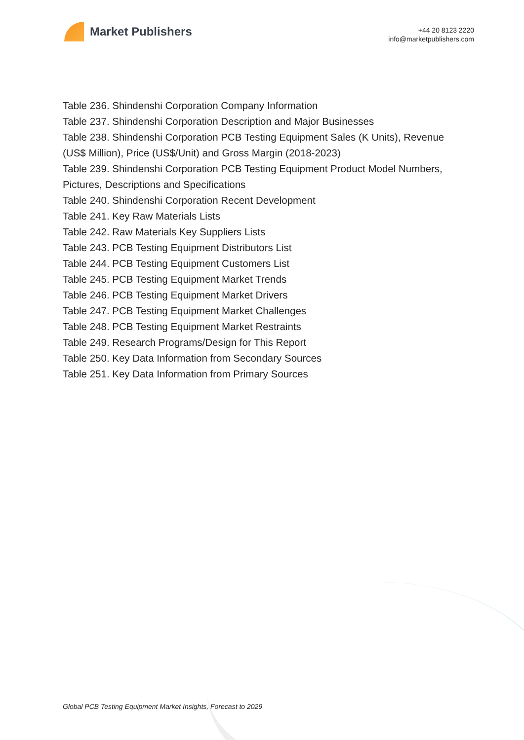Market Publishers
+44 20 8123 2220
info@marketpublishers.com
Table 236. Shindenshi Corporation Company Information
Table 237. Shindenshi Corporation Description and Major Businesses
Table 238. Shindenshi Corporation PCB Testing Equipment Sales (K Units), Revenue (US$ Million), Price (US$/Unit) and Gross Margin (2018-2023)
Table 239. Shindenshi Corporation PCB Testing Equipment Product Model Numbers, Pictures, Descriptions and Specifications
Table 240. Shindenshi Corporation Recent Development
Table 241. Key Raw Materials Lists
Table 242. Raw Materials Key Suppliers Lists
Table 243. PCB Testing Equipment Distributors List
Table 244. PCB Testing Equipment Customers List
Table 245. PCB Testing Equipment Market Trends
Table 246. PCB Testing Equipment Market Drivers
Table 247. PCB Testing Equipment Market Challenges
Table 248. PCB Testing Equipment Market Restraints
Table 249. Research Programs/Design for This Report
Table 250. Key Data Information from Secondary Sources
Table 251. Key Data Information from Primary Sources
Global PCB Testing Equipment Market Insights, Forecast to 2029